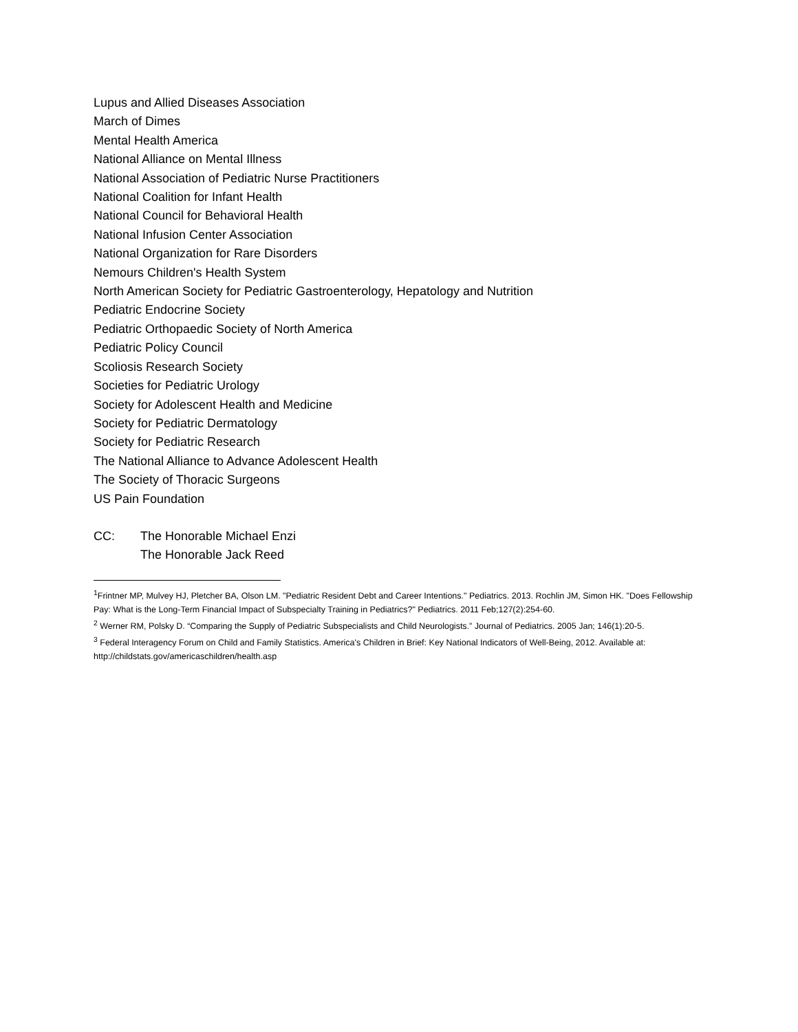Lupus and Allied Diseases Association
March of Dimes
Mental Health America
National Alliance on Mental Illness
National Association of Pediatric Nurse Practitioners
National Coalition for Infant Health
National Council for Behavioral Health
National Infusion Center Association
National Organization for Rare Disorders
Nemours Children's Health System
North American Society for Pediatric Gastroenterology, Hepatology and Nutrition
Pediatric Endocrine Society
Pediatric Orthopaedic Society of North America
Pediatric Policy Council
Scoliosis Research Society
Societies for Pediatric Urology
Society for Adolescent Health and Medicine
Society for Pediatric Dermatology
Society for Pediatric Research
The National Alliance to Advance Adolescent Health
The Society of Thoracic Surgeons
US Pain Foundation
CC: The Honorable Michael Enzi
The Honorable Jack Reed
<sup>1</sup> Frintner MP, Mulvey HJ, Pletcher BA, Olson LM. "Pediatric Resident Debt and Career Intentions." Pediatrics. 2013. Rochlin JM, Simon HK. "Does Fellowship Pay: What is the Long-Term Financial Impact of Subspecialty Training in Pediatrics?" Pediatrics. 2011 Feb;127(2):254-60.
<sup>2</sup> Werner RM, Polsky D. “Comparing the Supply of Pediatric Subspecialists and Child Neurologists.” Journal of Pediatrics. 2005 Jan; 146(1):20-5.
<sup>3</sup> Federal Interagency Forum on Child and Family Statistics. America's Children in Brief: Key National Indicators of Well-Being, 2012. Available at: http://childstats.gov/americaschildren/health.asp